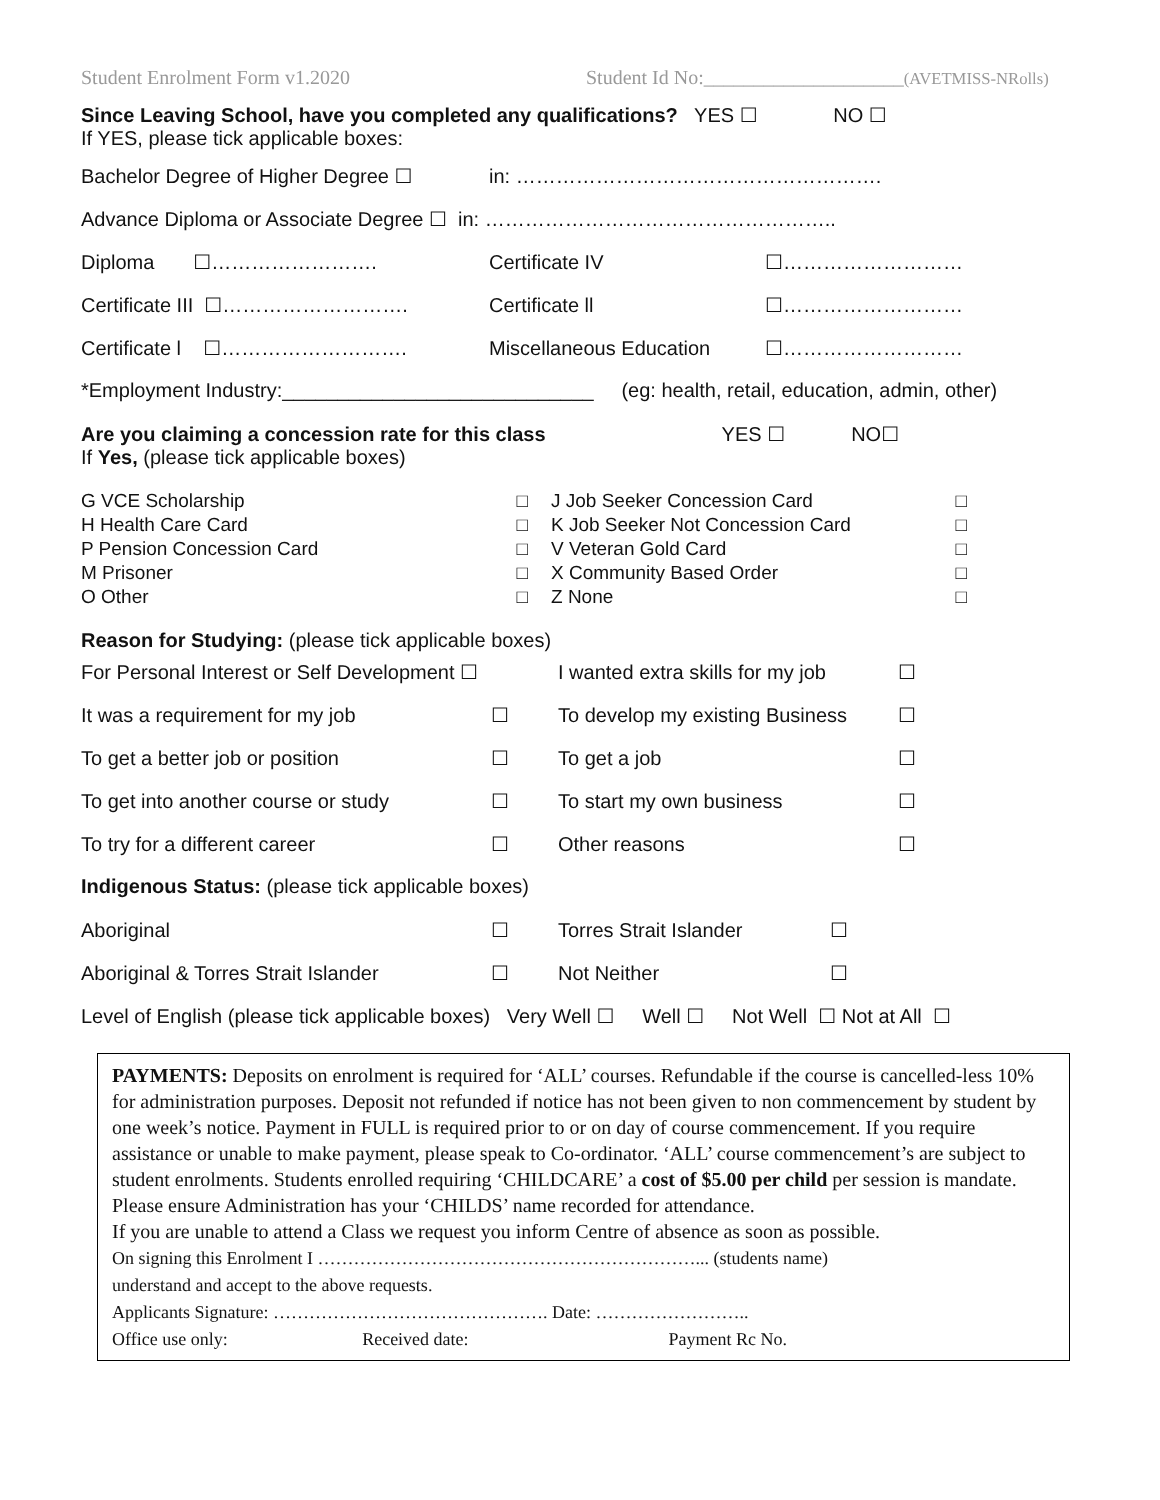Student Enrolment Form v1.2020 Student Id No:____________________(AVETMISS-NRolls)
Since Leaving School, have you completed any qualifications? YES ☐ NO ☐
If YES, please tick applicable boxes:
Bachelor Degree of Higher Degree ☐ in: ……………………………………………….
Advance Diploma or Associate Degree ☐ in: ……………………………………………..
Diploma ☐……………………. Certificate IV ☐………………………
Certificate III ☐………………………. Certificate ll ☐………………………
Certificate l ☐………………………. Miscellaneous Education ☐………………………
*Employment Industry:____________________________ (eg: health, retail, education, admin, other)
Are you claiming a concession rate for this class YES ☐ NO☐
If Yes, (please tick applicable boxes)
| G VCE Scholarship | □ |
| H Health Care Card | □ |
| P Pension Concession Card | □ |
| M Prisoner | □ |
| O Other | □ |
| J Job Seeker Concession Card | □ |
| K Job Seeker Not Concession Card | □ |
| V Veteran Gold Card | □ |
| X Community Based Order | □ |
| Z None | □ |
Reason for Studying: (please tick applicable boxes)
For Personal Interest or Self Development ☐ I wanted extra skills for my job ☐
It was a requirement for my job ☐ To develop my existing Business ☐
To get a better job or position ☐ To get a job ☐
To get into another course or study ☐ To start my own business ☐
To try for a different career ☐ Other reasons ☐
Indigenous Status: (please tick applicable boxes)
Aboriginal ☐ Torres Strait Islander ☐
Aboriginal & Torres Strait Islander ☐ Not Neither ☐
Level of English (please tick applicable boxes) Very Well ☐ Well ☐ Not Well ☐ Not at All ☐
PAYMENTS: Deposits on enrolment is required for ‘ALL’ courses. Refundable if the course is cancelled-less 10% for administration purposes. Deposit not refunded if notice has not been given to non commencement by student by one week’s notice. Payment in FULL is required prior to or on day of course commencement. If you require assistance or unable to make payment, please speak to Co-ordinator. ‘ALL’ course commencement’s are subject to student enrolments. Students enrolled requiring ‘CHILDCARE’ a cost of $5.00 per child per session is mandate. Please ensure Administration has your ‘CHILDS’ name recorded for attendance.
If you are unable to attend a Class we request you inform Centre of absence as soon as possible.
On signing this Enrolment I ………………………………………………………... (students name)
understand and accept to the above requests.
Applicants Signature: ………………………………………. Date: ……………………..
Office use only: Received date: Payment Rc No.